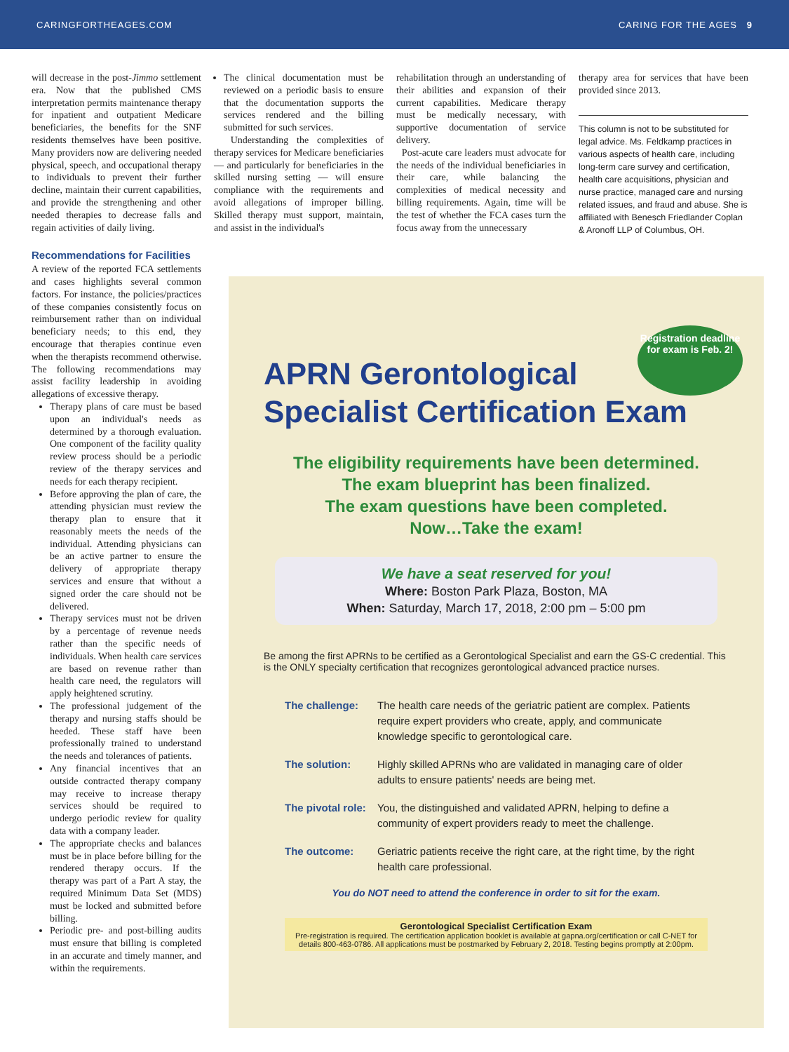CARINGFORTHEAGES.COM CARING FOR THE AGES 9
will decrease in the post-Jimmo settlement era. Now that the published CMS interpretation permits maintenance therapy for inpatient and outpatient Medicare beneficiaries, the benefits for the SNF residents themselves have been positive. Many providers now are delivering needed physical, speech, and occupational therapy to individuals to prevent their further decline, maintain their current capabilities, and provide the strengthening and other needed therapies to decrease falls and regain activities of daily living.
Recommendations for Facilities
A review of the reported FCA settlements and cases highlights several common factors. For instance, the policies/practices of these companies consistently focus on reimbursement rather than on individual beneficiary needs; to this end, they encourage that therapies continue even when the therapists recommend otherwise. The following recommendations may assist facility leadership in avoiding allegations of excessive therapy.
Therapy plans of care must be based upon an individual's needs as determined by a thorough evaluation. One component of the facility quality review process should be a periodic review of the therapy services and needs for each therapy recipient.
Before approving the plan of care, the attending physician must review the therapy plan to ensure that it reasonably meets the needs of the individual. Attending physicians can be an active partner to ensure the delivery of appropriate therapy services and ensure that without a signed order the care should not be delivered.
Therapy services must not be driven by a percentage of revenue needs rather than the specific needs of individuals. When health care services are based on revenue rather than health care need, the regulators will apply heightened scrutiny.
The professional judgement of the therapy and nursing staffs should be heeded. These staff have been professionally trained to understand the needs and tolerances of patients.
Any financial incentives that an outside contracted therapy company may receive to increase therapy services should be required to undergo periodic review for quality data with a company leader.
The appropriate checks and balances must be in place before billing for the rendered therapy occurs. If the therapy was part of a Part A stay, the required Minimum Data Set (MDS) must be locked and submitted before billing.
Periodic pre- and post-billing audits must ensure that billing is completed in an accurate and timely manner, and within the requirements.
The clinical documentation must be reviewed on a periodic basis to ensure that the documentation supports the services rendered and the billing submitted for such services.
Understanding the complexities of therapy services for Medicare beneficiaries — and particularly for beneficiaries in the skilled nursing setting — will ensure compliance with the requirements and avoid allegations of improper billing. Skilled therapy must support, maintain, and assist in the individual's
rehabilitation through an understanding of their abilities and expansion of their current capabilities. Medicare therapy must be medically necessary, with supportive documentation of service delivery.
Post-acute care leaders must advocate for the needs of the individual beneficiaries in their care, while balancing the complexities of medical necessity and billing requirements. Again, time will be the test of whether the FCA cases turn the focus away from the unnecessary
therapy area for services that have been provided since 2013.
This column is not to be substituted for legal advice. Ms. Feldkamp practices in various aspects of health care, including long-term care survey and certification, health care acquisitions, physician and nurse practice, managed care and nursing related issues, and fraud and abuse. She is affiliated with Benesch Friedlander Coplan & Aronoff LLP of Columbus, OH.
Registration deadline for exam is Feb. 2!
APRN Gerontological
Specialist Certification Exam
The eligibility requirements have been determined.
The exam blueprint has been finalized.
The exam questions have been completed.
Now…Take the exam!
We have a seat reserved for you!
Where: Boston Park Plaza, Boston, MA
When: Saturday, March 17, 2018, 2:00 pm – 5:00 pm
Be among the first APRNs to be certified as a Gerontological Specialist and earn the GS-C credential. This is the ONLY specialty certification that recognizes gerontological advanced practice nurses.
The challenge: The health care needs of the geriatric patient are complex. Patients require expert providers who create, apply, and communicate knowledge specific to gerontological care.
The solution: Highly skilled APRNs who are validated in managing care of older adults to ensure patients' needs are being met.
The pivotal role: You, the distinguished and validated APRN, helping to define a community of expert providers ready to meet the challenge.
The outcome: Geriatric patients receive the right care, at the right time, by the right health care professional.
You do NOT need to attend the conference in order to sit for the exam.
Gerontological Specialist Certification Exam
Pre-registration is required. The certification application booklet is available at gapna.org/certification or call C-NET for details 800-463-0786. All applications must be postmarked by February 2, 2018. Testing begins promptly at 2:00pm.